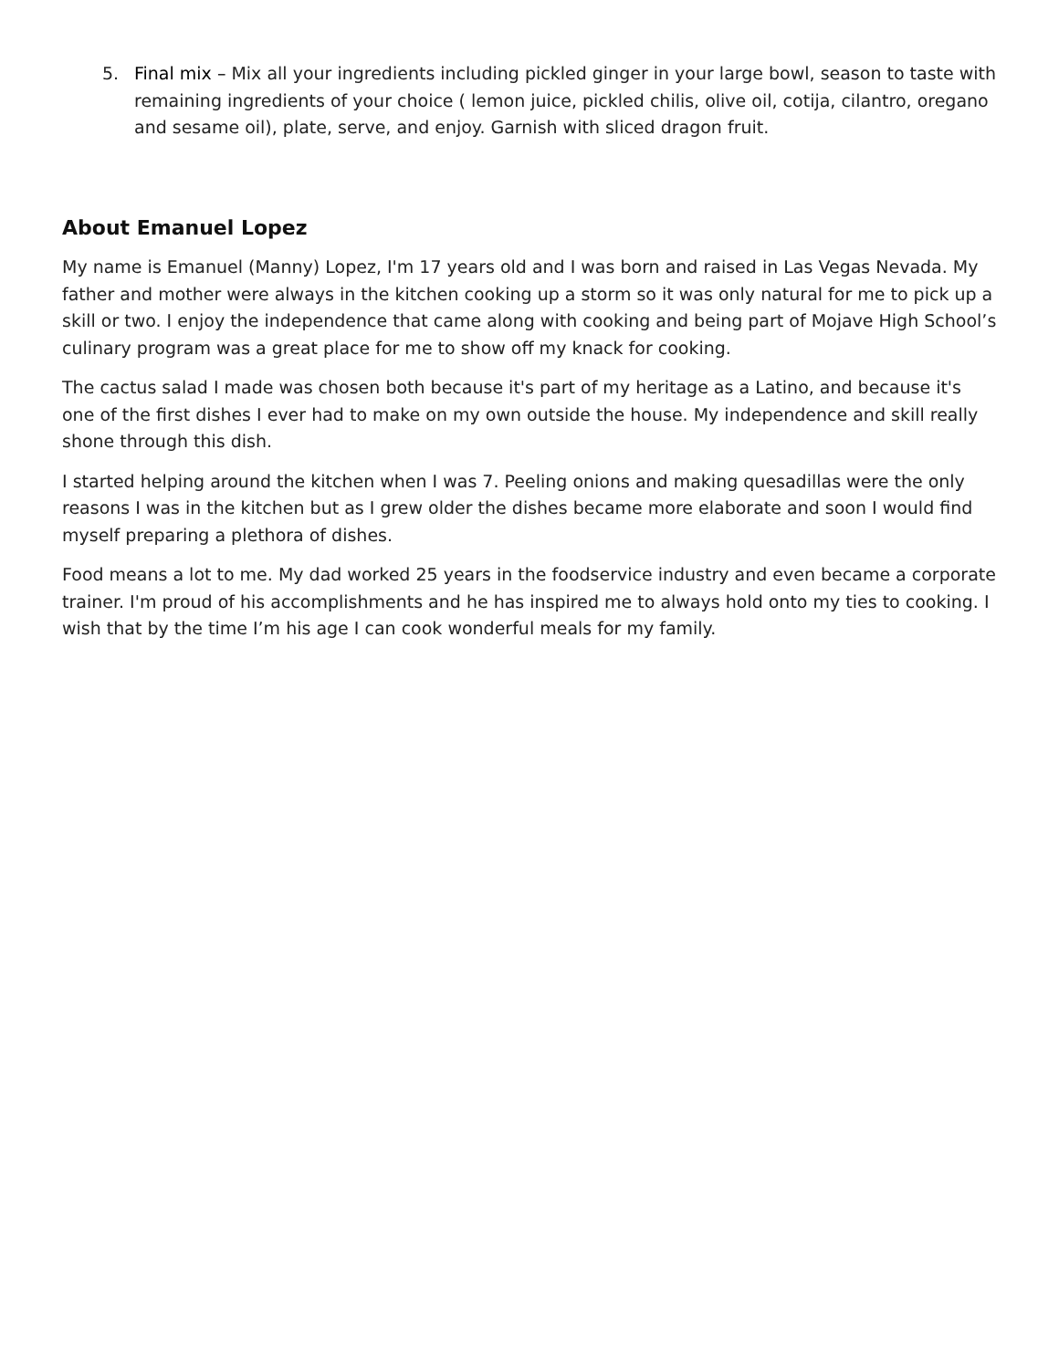5. Final mix – Mix all your ingredients including pickled ginger in your large bowl, season to taste with remaining ingredients of your choice ( lemon juice, pickled chilis, olive oil, cotija, cilantro, oregano and sesame oil), plate, serve, and enjoy. Garnish with sliced dragon fruit.
About Emanuel Lopez
My name is Emanuel (Manny) Lopez, I'm 17 years old and I was born and raised in Las Vegas Nevada. My father and mother were always in the kitchen cooking up a storm so it was only natural for me to pick up a skill or two. I enjoy the independence that came along with cooking and being part of Mojave High School’s culinary program was a great place for me to show off my knack for cooking.
The cactus salad I made was chosen both because it's part of my heritage as a Latino, and because it's one of the first dishes I ever had to make on my own outside the house. My independence and skill really shone through this dish.
I started helping around the kitchen when I was 7. Peeling onions and making quesadillas were the only reasons I was in the kitchen but as I grew older the dishes became more elaborate and soon I would find myself preparing a plethora of dishes.
Food means a lot to me. My dad worked 25 years in the foodservice industry and even became a corporate trainer. I'm proud of his accomplishments and he has inspired me to always hold onto my ties to cooking. I wish that by the time I’m his age I can cook wonderful meals for my family.